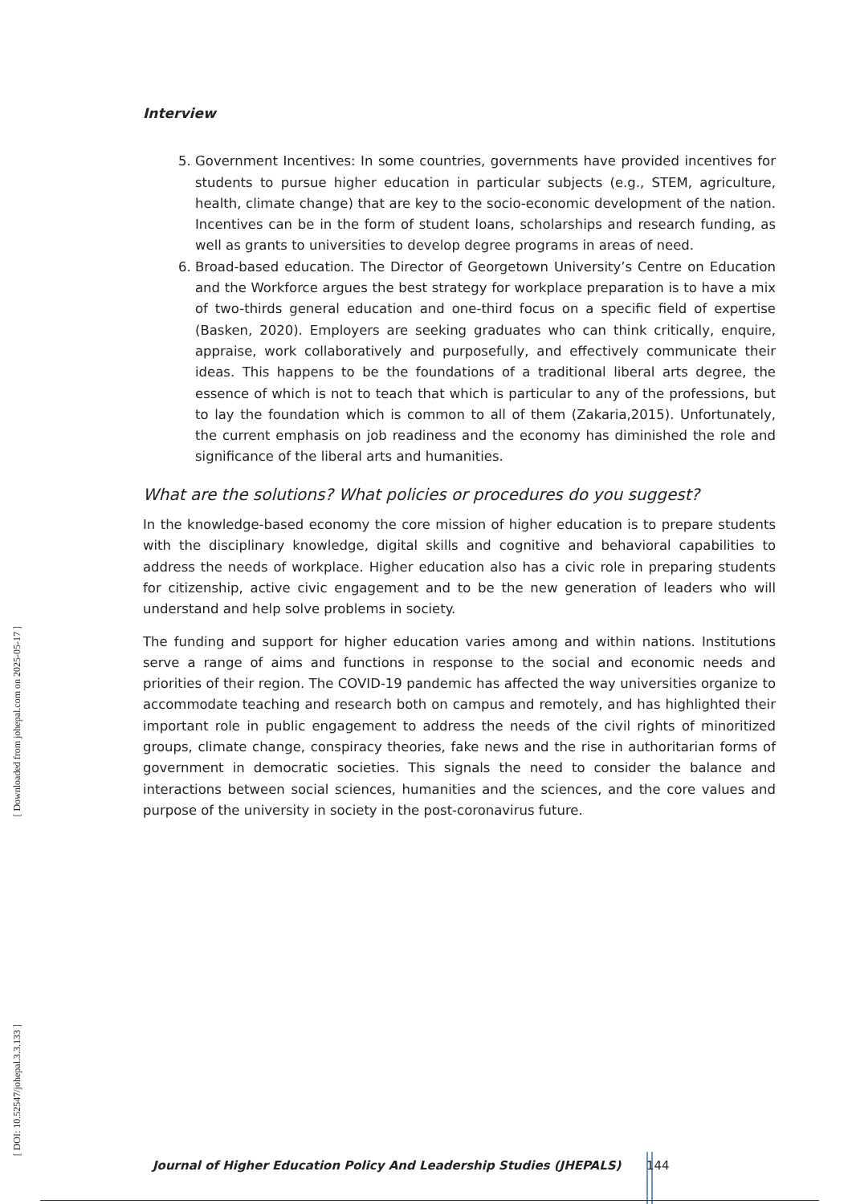[ Downloaded from johepal.com on 2025-05-17 ]
[ DOI: 10.52547/johepal.3.3.133 ]
Interview
5. Government Incentives: In some countries, governments have provided incentives for students to pursue higher education in particular subjects (e.g., STEM, agriculture, health, climate change) that are key to the socio-economic development of the nation. Incentives can be in the form of student loans, scholarships and research funding, as well as grants to universities to develop degree programs in areas of need.
6. Broad-based education. The Director of Georgetown University’s Centre on Education and the Workforce argues the best strategy for workplace preparation is to have a mix of two-thirds general education and one-third focus on a specific field of expertise (Basken, 2020). Employers are seeking graduates who can think critically, enquire, appraise, work collaboratively and purposefully, and effectively communicate their ideas. This happens to be the foundations of a traditional liberal arts degree, the essence of which is not to teach that which is particular to any of the professions, but to lay the foundation which is common to all of them (Zakaria,2015). Unfortunately, the current emphasis on job readiness and the economy has diminished the role and significance of the liberal arts and humanities.
What are the solutions? What policies or procedures do you suggest?
In the knowledge-based economy the core mission of higher education is to prepare students with the disciplinary knowledge, digital skills and cognitive and behavioral capabilities to address the needs of workplace. Higher education also has a civic role in preparing students for citizenship, active civic engagement and to be the new generation of leaders who will understand and help solve problems in society.
The funding and support for higher education varies among and within nations. Institutions serve a range of aims and functions in response to the social and economic needs and priorities of their region. The COVID-19 pandemic has affected the way universities organize to accommodate teaching and research both on campus and remotely, and has highlighted their important role in public engagement to address the needs of the civil rights of minoritized groups, climate change, conspiracy theories, fake news and the rise in authoritarian forms of government in democratic societies. This signals the need to consider the balance and interactions between social sciences, humanities and the sciences, and the core values and purpose of the university in society in the post-coronavirus future.
Journal of Higher Education Policy And Leadership Studies (JHEPALS) 144